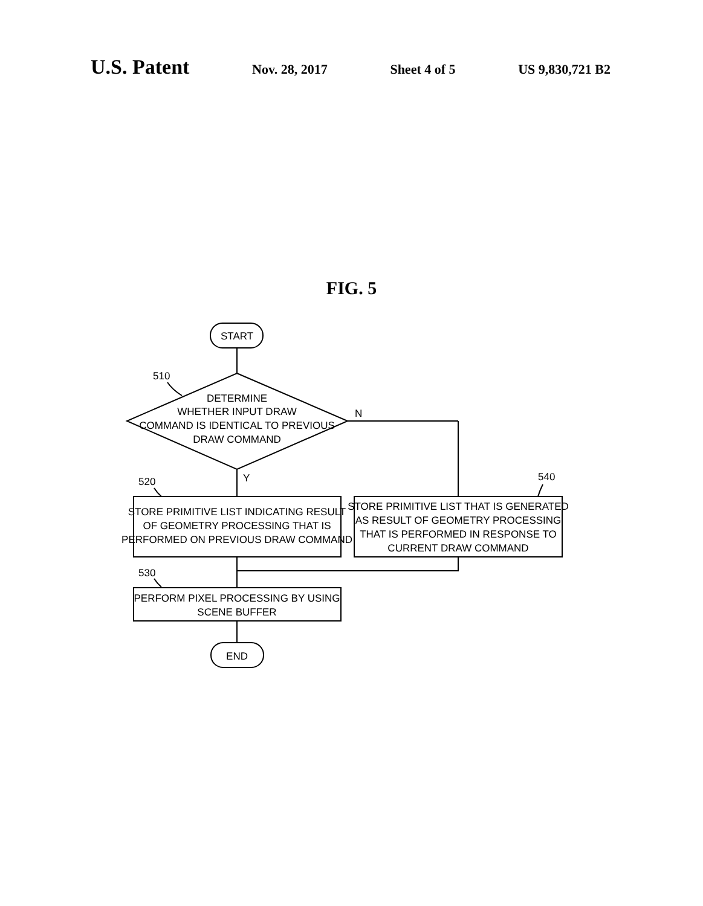U.S. Patent Nov. 28, 2017 Sheet 4 of 5 US 9,830,721 B2
FIG. 5
START
510
DETERMINE
WHETHER INPUT DRAW
COMMAND IS IDENTICAL TO PREVIOUS
DRAW COMMAND
N
Y
520
540
STORE PRIMITIVE LIST INDICATING RESULT
OF GEOMETRY PROCESSING THAT IS
PERFORMED ON PREVIOUS DRAW COMMAND
STORE PRIMITIVE LIST THAT IS GENERATED
AS RESULT OF GEOMETRY PROCESSING
THAT IS PERFORMED IN RESPONSE TO
CURRENT DRAW COMMAND
530
PERFORM PIXEL PROCESSING BY USING
SCENE BUFFER
END